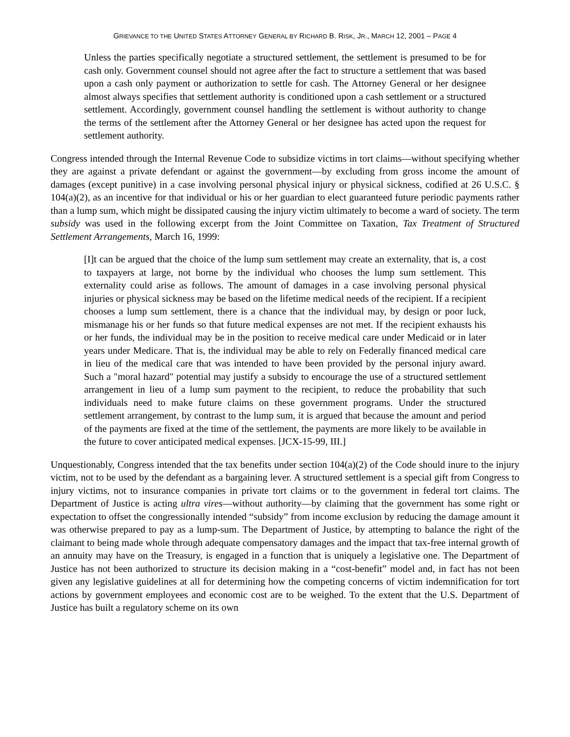GRIEVANCE TO THE UNITED STATES ATTORNEY GENERAL BY RICHARD B. RISK, JR., MARCH 12, 2001 – PAGE 4
Unless the parties specifically negotiate a structured settlement, the settlement is presumed to be for cash only. Government counsel should not agree after the fact to structure a settlement that was based upon a cash only payment or authorization to settle for cash. The Attorney General or her designee almost always specifies that settlement authority is conditioned upon a cash settlement or a structured settlement. Accordingly, government counsel handling the settlement is without authority to change the terms of the settlement after the Attorney General or her designee has acted upon the request for settlement authority.
Congress intended through the Internal Revenue Code to subsidize victims in tort claims—without specifying whether they are against a private defendant or against the government—by excluding from gross income the amount of damages (except punitive) in a case involving personal physical injury or physical sickness, codified at 26 U.S.C. § 104(a)(2), as an incentive for that individual or his or her guardian to elect guaranteed future periodic payments rather than a lump sum, which might be dissipated causing the injury victim ultimately to become a ward of society. The term subsidy was used in the following excerpt from the Joint Committee on Taxation, Tax Treatment of Structured Settlement Arrangements, March 16, 1999:
[I]t can be argued that the choice of the lump sum settlement may create an externality, that is, a cost to taxpayers at large, not borne by the individual who chooses the lump sum settlement. This externality could arise as follows. The amount of damages in a case involving personal physical injuries or physical sickness may be based on the lifetime medical needs of the recipient. If a recipient chooses a lump sum settlement, there is a chance that the individual may, by design or poor luck, mismanage his or her funds so that future medical expenses are not met. If the recipient exhausts his or her funds, the individual may be in the position to receive medical care under Medicaid or in later years under Medicare. That is, the individual may be able to rely on Federally financed medical care in lieu of the medical care that was intended to have been provided by the personal injury award. Such a "moral hazard" potential may justify a subsidy to encourage the use of a structured settlement arrangement in lieu of a lump sum payment to the recipient, to reduce the probability that such individuals need to make future claims on these government programs. Under the structured settlement arrangement, by contrast to the lump sum, it is argued that because the amount and period of the payments are fixed at the time of the settlement, the payments are more likely to be available in the future to cover anticipated medical expenses. [JCX-15-99, III.]
Unquestionably, Congress intended that the tax benefits under section 104(a)(2) of the Code should inure to the injury victim, not to be used by the defendant as a bargaining lever. A structured settlement is a special gift from Congress to injury victims, not to insurance companies in private tort claims or to the government in federal tort claims. The Department of Justice is acting ultra vires—without authority—by claiming that the government has some right or expectation to offset the congressionally intended “subsidy” from income exclusion by reducing the damage amount it was otherwise prepared to pay as a lump-sum. The Department of Justice, by attempting to balance the right of the claimant to being made whole through adequate compensatory damages and the impact that tax-free internal growth of an annuity may have on the Treasury, is engaged in a function that is uniquely a legislative one. The Department of Justice has not been authorized to structure its decision making in a “cost-benefit” model and, in fact has not been given any legislative guidelines at all for determining how the competing concerns of victim indemnification for tort actions by government employees and economic cost are to be weighed. To the extent that the U.S. Department of Justice has built a regulatory scheme on its own